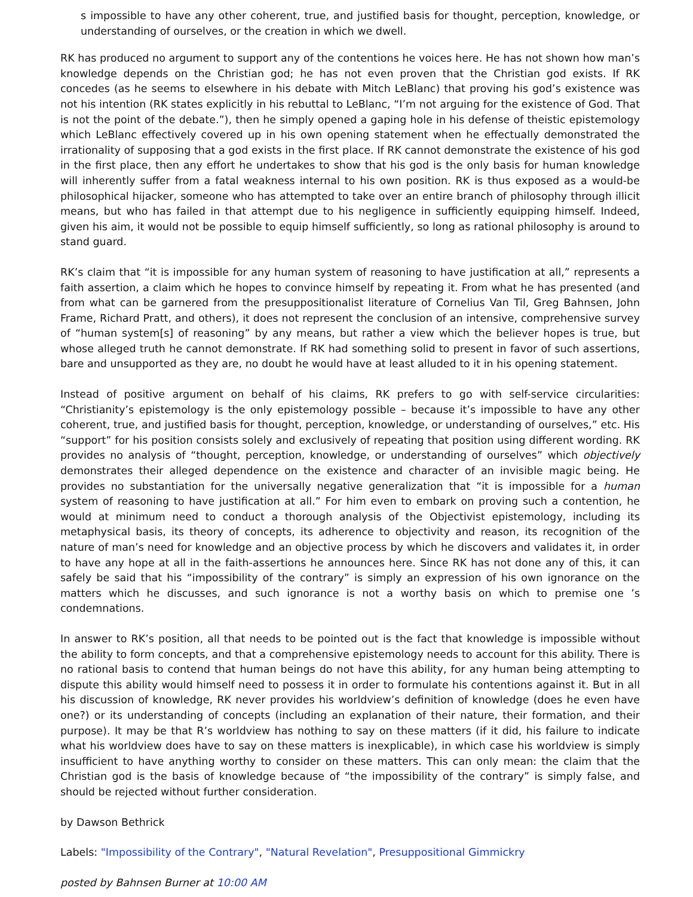s impossible to have any other coherent, true, and justified basis for thought, perception, knowledge, or understanding of ourselves, or the creation in which we dwell.
RK has produced no argument to support any of the contentions he voices here. He has not shown how man’s knowledge depends on the Christian god; he has not even proven that the Christian god exists. If RK concedes (as he seems to elsewhere in his debate with Mitch LeBlanc) that proving his god’s existence was not his intention (RK states explicitly in his rebuttal to LeBlanc, “I’m not arguing for the existence of God. That is not the point of the debate.”), then he simply opened a gaping hole in his defense of theistic epistemology which LeBlanc effectively covered up in his own opening statement when he effectually demonstrated the irrationality of supposing that a god exists in the first place. If RK cannot demonstrate the existence of his god in the first place, then any effort he undertakes to show that his god is the only basis for human knowledge will inherently suffer from a fatal weakness internal to his own position. RK is thus exposed as a would-be philosophical hijacker, someone who has attempted to take over an entire branch of philosophy through illicit means, but who has failed in that attempt due to his negligence in sufficiently equipping himself. Indeed, given his aim, it would not be possible to equip himself sufficiently, so long as rational philosophy is around to stand guard.
RK’s claim that “it is impossible for any human system of reasoning to have justification at all,” represents a faith assertion, a claim which he hopes to convince himself by repeating it. From what he has presented (and from what can be garnered from the presuppositionalist literature of Cornelius Van Til, Greg Bahnsen, John Frame, Richard Pratt, and others), it does not represent the conclusion of an intensive, comprehensive survey of “human system[s] of reasoning” by any means, but rather a view which the believer hopes is true, but whose alleged truth he cannot demonstrate. If RK had something solid to present in favor of such assertions, bare and unsupported as they are, no doubt he would have at least alluded to it in his opening statement.
Instead of positive argument on behalf of his claims, RK prefers to go with self-service circularities: “Christianity’s epistemology is the only epistemology possible – because it’s impossible to have any other coherent, true, and justified basis for thought, perception, knowledge, or understanding of ourselves,” etc. His “support” for his position consists solely and exclusively of repeating that position using different wording. RK provides no analysis of “thought, perception, knowledge, or understanding of ourselves” which objectively demonstrates their alleged dependence on the existence and character of an invisible magic being. He provides no substantiation for the universally negative generalization that “it is impossible for a human system of reasoning to have justification at all.” For him even to embark on proving such a contention, he would at minimum need to conduct a thorough analysis of the Objectivist epistemology, including its metaphysical basis, its theory of concepts, its adherence to objectivity and reason, its recognition of the nature of man’s need for knowledge and an objective process by which he discovers and validates it, in order to have any hope at all in the faith-assertions he announces here. Since RK has not done any of this, it can safely be said that his “impossibility of the contrary” is simply an expression of his own ignorance on the matters which he discusses, and such ignorance is not a worthy basis on which to premise one ’s condemnations.
In answer to RK’s position, all that needs to be pointed out is the fact that knowledge is impossible without the ability to form concepts, and that a comprehensive epistemology needs to account for this ability. There is no rational basis to contend that human beings do not have this ability, for any human being attempting to dispute this ability would himself need to possess it in order to formulate his contentions against it. But in all his discussion of knowledge, RK never provides his worldview’s definition of knowledge (does he even have one?) or its understanding of concepts (including an explanation of their nature, their formation, and their purpose). It may be that R’s worldview has nothing to say on these matters (if it did, his failure to indicate what his worldview does have to say on these matters is inexplicable), in which case his worldview is simply insufficient to have anything worthy to consider on these matters. This can only mean: the claim that the Christian god is the basis of knowledge because of “the impossibility of the contrary” is simply false, and should be rejected without further consideration.
by Dawson Bethrick
Labels: "Impossibility of the Contrary", "Natural Revelation", Presuppositional Gimmickry
posted by Bahnsen Burner at 10:00 AM